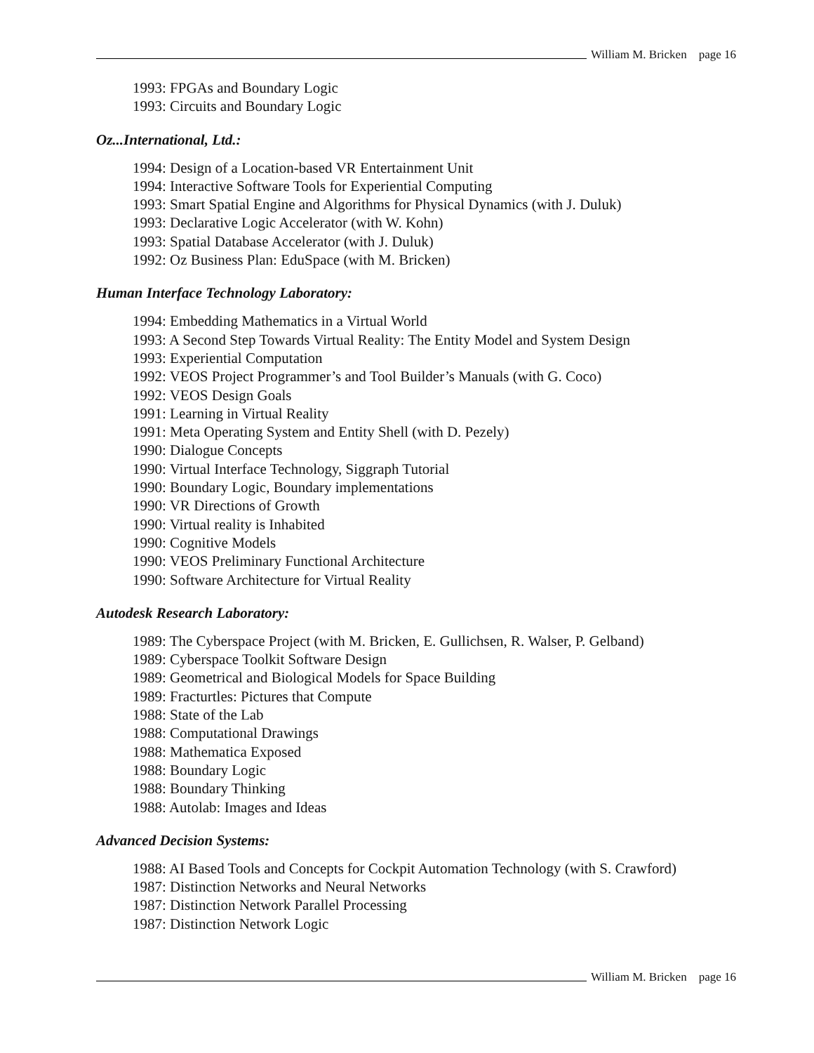William M. Bricken page 16
1993: FPGAs and Boundary Logic
1993: Circuits and Boundary Logic
Oz...International, Ltd.:
1994: Design of a Location-based VR Entertainment Unit
1994: Interactive Software Tools for Experiential Computing
1993: Smart Spatial Engine and Algorithms for Physical Dynamics (with J. Duluk)
1993: Declarative Logic Accelerator (with W. Kohn)
1993: Spatial Database Accelerator (with J. Duluk)
1992: Oz Business Plan: EduSpace (with M. Bricken)
Human Interface Technology Laboratory:
1994: Embedding Mathematics in a Virtual World
1993: A Second Step Towards Virtual Reality: The Entity Model and System Design
1993: Experiential Computation
1992: VEOS Project Programmer’s and Tool Builder’s Manuals (with G. Coco)
1992: VEOS Design Goals
1991: Learning in Virtual Reality
1991: Meta Operating System and Entity Shell (with D. Pezely)
1990: Dialogue Concepts
1990: Virtual Interface Technology, Siggraph Tutorial
1990: Boundary Logic, Boundary implementations
1990: VR Directions of Growth
1990: Virtual reality is Inhabited
1990: Cognitive Models
1990: VEOS Preliminary Functional Architecture
1990: Software Architecture for Virtual Reality
Autodesk Research Laboratory:
1989: The Cyberspace Project (with M. Bricken, E. Gullichsen, R. Walser, P. Gelband)
1989: Cyberspace Toolkit Software Design
1989: Geometrical and Biological Models for Space Building
1989: Fracturtles: Pictures that Compute
1988: State of the Lab
1988: Computational Drawings
1988: Mathematica Exposed
1988: Boundary Logic
1988: Boundary Thinking
1988: Autolab: Images and Ideas
Advanced Decision Systems:
1988: AI Based Tools and Concepts for Cockpit Automation Technology (with S. Crawford)
1987: Distinction Networks and Neural Networks
1987: Distinction Network Parallel Processing
1987: Distinction Network Logic
William M. Bricken page 16